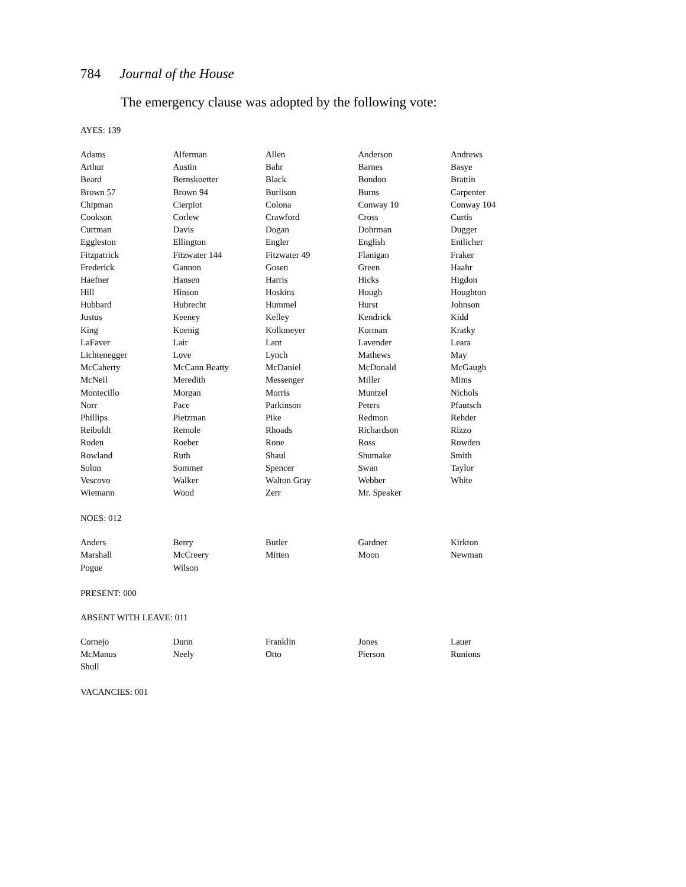784 Journal of the House
The emergency clause was adopted by the following vote:
AYES: 139
| Adams | Alferman | Allen | Anderson | Andrews |
| Arthur | Austin | Bahr | Barnes | Basye |
| Beard | Bernskoetter | Black | Bondon | Brattin |
| Brown 57 | Brown 94 | Burlison | Burns | Carpenter |
| Chipman | Cierpiot | Colona | Conway 10 | Conway 104 |
| Cookson | Corlew | Crawford | Cross | Curtis |
| Curtman | Davis | Dogan | Dohrman | Dugger |
| Eggleston | Ellington | Engler | English | Entlicher |
| Fitzpatrick | Fitzwater 144 | Fitzwater 49 | Flanigan | Fraker |
| Frederick | Gannon | Gosen | Green | Haahr |
| Haefner | Hansen | Harris | Hicks | Higdon |
| Hill | Hinson | Hoskins | Hough | Houghton |
| Hubbard | Hubrecht | Hummel | Hurst | Johnson |
| Justus | Keeney | Kelley | Kendrick | Kidd |
| King | Koenig | Kolkmeyer | Korman | Kratky |
| LaFaver | Lair | Lant | Lavender | Leara |
| Lichtenegger | Love | Lynch | Mathews | May |
| McCaherty | McCann Beatty | McDaniel | McDonald | McGaugh |
| McNeil | Meredith | Messenger | Miller | Mims |
| Montecillo | Morgan | Morris | Muntzel | Nichols |
| Norr | Pace | Parkinson | Peters | Pfautsch |
| Phillips | Pietzman | Pike | Redmon | Rehder |
| Reiboldt | Remole | Rhoads | Richardson | Rizzo |
| Roden | Roeber | Rone | Ross | Rowden |
| Rowland | Ruth | Shaul | Shumake | Smith |
| Solon | Sommer | Spencer | Swan | Taylor |
| Vescovo | Walker | Walton Gray | Webber | White |
| Wiemann | Wood | Zerr | Mr. Speaker | |
NOES: 012
| Anders | Berry | Butler | Gardner | Kirkton |
| Marshall | McCreery | Mitten | Moon | Newman |
| Pogue | Wilson | | | |
PRESENT: 000
ABSENT WITH LEAVE: 011
| Cornejo | Dunn | Franklin | Jones | Lauer |
| McManus | Neely | Otto | Pierson | Runions |
| Shull | | | | |
VACANCIES: 001